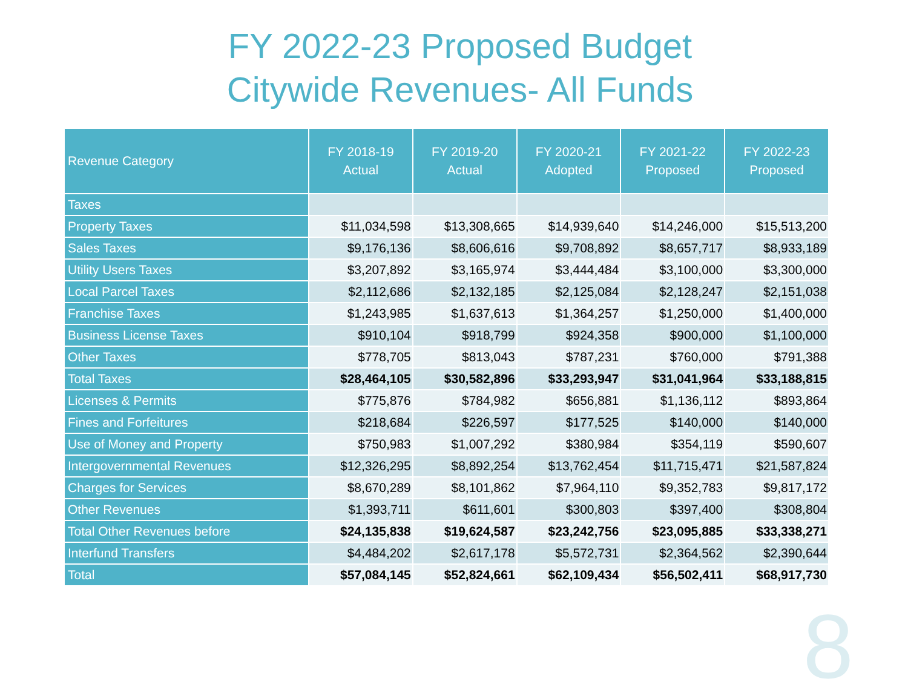FY 2022-23 Proposed Budget
Citywide Revenues- All Funds
| Revenue Category | FY 2018-19 Actual | FY 2019-20 Actual | FY 2020-21 Adopted | FY 2021-22 Proposed | FY 2022-23 Proposed |
| --- | --- | --- | --- | --- | --- |
| Taxes | | | | | |
| Property Taxes | $11,034,598 | $13,308,665 | $14,939,640 | $14,246,000 | $15,513,200 |
| Sales Taxes | $9,176,136 | $8,606,616 | $9,708,892 | $8,657,717 | $8,933,189 |
| Utility Users Taxes | $3,207,892 | $3,165,974 | $3,444,484 | $3,100,000 | $3,300,000 |
| Local Parcel Taxes | $2,112,686 | $2,132,185 | $2,125,084 | $2,128,247 | $2,151,038 |
| Franchise Taxes | $1,243,985 | $1,637,613 | $1,364,257 | $1,250,000 | $1,400,000 |
| Business License Taxes | $910,104 | $918,799 | $924,358 | $900,000 | $1,100,000 |
| Other Taxes | $778,705 | $813,043 | $787,231 | $760,000 | $791,388 |
| Total Taxes | $28,464,105 | $30,582,896 | $33,293,947 | $31,041,964 | $33,188,815 |
| Licenses & Permits | $775,876 | $784,982 | $656,881 | $1,136,112 | $893,864 |
| Fines and Forfeitures | $218,684 | $226,597 | $177,525 | $140,000 | $140,000 |
| Use of Money and Property | $750,983 | $1,007,292 | $380,984 | $354,119 | $590,607 |
| Intergovernmental Revenues | $12,326,295 | $8,892,254 | $13,762,454 | $11,715,471 | $21,587,824 |
| Charges for Services | $8,670,289 | $8,101,862 | $7,964,110 | $9,352,783 | $9,817,172 |
| Other Revenues | $1,393,711 | $611,601 | $300,803 | $397,400 | $308,804 |
| Total Other Revenues before | $24,135,838 | $19,624,587 | $23,242,756 | $23,095,885 | $33,338,271 |
| Interfund Transfers | $4,484,202 | $2,617,178 | $5,572,731 | $2,364,562 | $2,390,644 |
| Total | $57,084,145 | $52,824,661 | $62,109,434 | $56,502,411 | $68,917,730 |
8